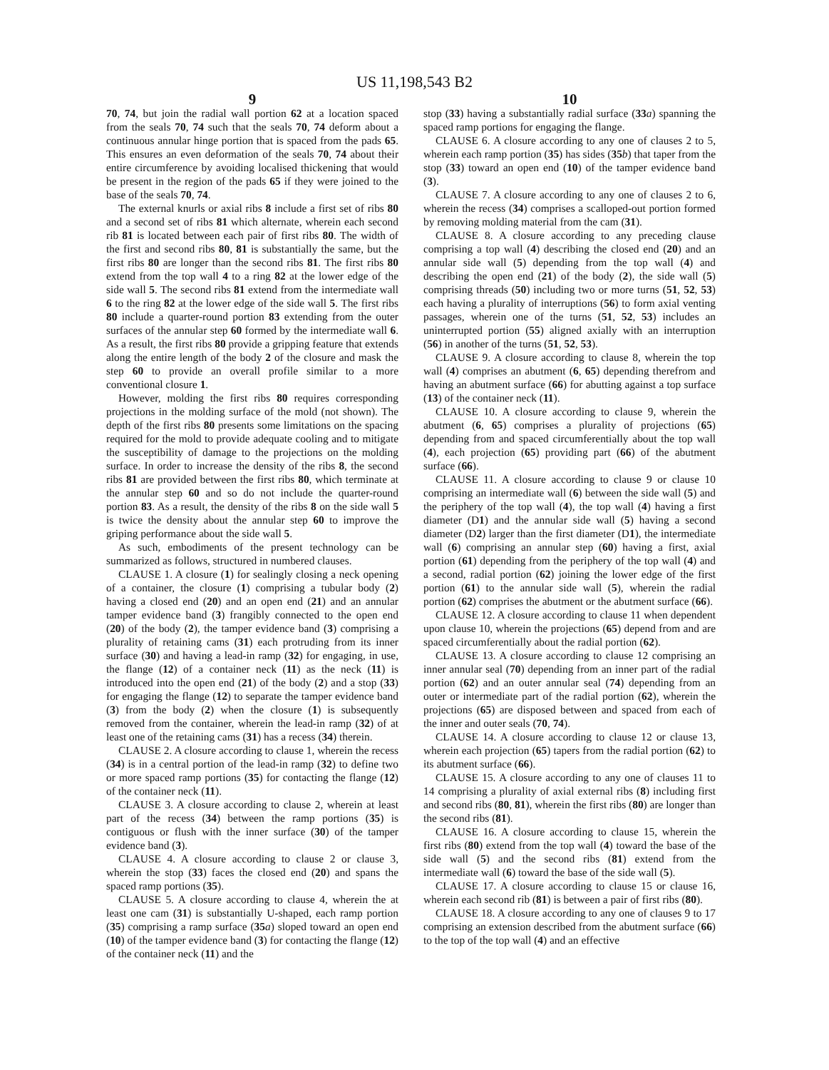US 11,198,543 B2
9
70, 74, but join the radial wall portion 62 at a location spaced from the seals 70, 74 such that the seals 70, 74 deform about a continuous annular hinge portion that is spaced from the pads 65. This ensures an even deformation of the seals 70, 74 about their entire circumference by avoiding localised thickening that would be present in the region of the pads 65 if they were joined to the base of the seals 70, 74.
The external knurls or axial ribs 8 include a first set of ribs 80 and a second set of ribs 81 which alternate, wherein each second rib 81 is located between each pair of first ribs 80. The width of the first and second ribs 80, 81 is substantially the same, but the first ribs 80 are longer than the second ribs 81. The first ribs 80 extend from the top wall 4 to a ring 82 at the lower edge of the side wall 5. The second ribs 81 extend from the intermediate wall 6 to the ring 82 at the lower edge of the side wall 5. The first ribs 80 include a quarter-round portion 83 extending from the outer surfaces of the annular step 60 formed by the intermediate wall 6. As a result, the first ribs 80 provide a gripping feature that extends along the entire length of the body 2 of the closure and mask the step 60 to provide an overall profile similar to a more conventional closure 1.
However, molding the first ribs 80 requires corresponding projections in the molding surface of the mold (not shown). The depth of the first ribs 80 presents some limitations on the spacing required for the mold to provide adequate cooling and to mitigate the susceptibility of damage to the projections on the molding surface. In order to increase the density of the ribs 8, the second ribs 81 are provided between the first ribs 80, which terminate at the annular step 60 and so do not include the quarter-round portion 83. As a result, the density of the ribs 8 on the side wall 5 is twice the density about the annular step 60 to improve the griping performance about the side wall 5.
As such, embodiments of the present technology can be summarized as follows, structured in numbered clauses.
CLAUSE 1. A closure (1) for sealingly closing a neck opening of a container, the closure (1) comprising a tubular body (2) having a closed end (20) and an open end (21) and an annular tamper evidence band (3) frangibly connected to the open end (20) of the body (2), the tamper evidence band (3) comprising a plurality of retaining cams (31) each protruding from its inner surface (30) and having a lead-in ramp (32) for engaging, in use, the flange (12) of a container neck (11) as the neck (11) is introduced into the open end (21) of the body (2) and a stop (33) for engaging the flange (12) to separate the tamper evidence band (3) from the body (2) when the closure (1) is subsequently removed from the container, wherein the lead-in ramp (32) of at least one of the retaining cams (31) has a recess (34) therein.
CLAUSE 2. A closure according to clause 1, wherein the recess (34) is in a central portion of the lead-in ramp (32) to define two or more spaced ramp portions (35) for contacting the flange (12) of the container neck (11).
CLAUSE 3. A closure according to clause 2, wherein at least part of the recess (34) between the ramp portions (35) is contiguous or flush with the inner surface (30) of the tamper evidence band (3).
CLAUSE 4. A closure according to clause 2 or clause 3, wherein the stop (33) faces the closed end (20) and spans the spaced ramp portions (35).
CLAUSE 5. A closure according to clause 4, wherein the at least one cam (31) is substantially U-shaped, each ramp portion (35) comprising a ramp surface (35 a) sloped toward an open end (10) of the tamper evidence band (3) for contacting the flange (12) of the container neck (11) and the
10
stop (33) having a substantially radial surface (33 a) spanning the spaced ramp portions for engaging the flange.
CLAUSE 6. A closure according to any one of clauses 2 to 5, wherein each ramp portion (35) has sides (35 b) that taper from the stop (33) toward an open end (10) of the tamper evidence band (3).
CLAUSE 7. A closure according to any one of clauses 2 to 6, wherein the recess (34) comprises a scalloped-out portion formed by removing molding material from the cam (31).
CLAUSE 8. A closure according to any preceding clause comprising a top wall (4) describing the closed end (20) and an annular side wall (5) depending from the top wall (4) and describing the open end (21) of the body (2), the side wall (5) comprising threads (50) including two or more turns (51, 52, 53) each having a plurality of interruptions (56) to form axial venting passages, wherein one of the turns (51, 52, 53) includes an uninterrupted portion (55) aligned axially with an interruption (56) in another of the turns (51, 52, 53).
CLAUSE 9. A closure according to clause 8, wherein the top wall (4) comprises an abutment (6, 65) depending therefrom and having an abutment surface (66) for abutting against a top surface (13) of the container neck (11).
CLAUSE 10. A closure according to clause 9, wherein the abutment (6, 65) comprises a plurality of projections (65) depending from and spaced circumferentially about the top wall (4), each projection (65) providing part (66) of the abutment surface (66).
CLAUSE 11. A closure according to clause 9 or clause 10 comprising an intermediate wall (6) between the side wall (5) and the periphery of the top wall (4), the top wall (4) having a first diameter (D1) and the annular side wall (5) having a second diameter (D2) larger than the first diameter (D1), the intermediate wall (6) comprising an annular step (60) having a first, axial portion (61) depending from the periphery of the top wall (4) and a second, radial portion (62) joining the lower edge of the first portion (61) to the annular side wall (5), wherein the radial portion (62) comprises the abutment or the abutment surface (66).
CLAUSE 12. A closure according to clause 11 when dependent upon clause 10, wherein the projections (65) depend from and are spaced circumferentially about the radial portion (62).
CLAUSE 13. A closure according to clause 12 comprising an inner annular seal (70) depending from an inner part of the radial portion (62) and an outer annular seal (74) depending from an outer or intermediate part of the radial portion (62), wherein the projections (65) are disposed between and spaced from each of the inner and outer seals (70, 74).
CLAUSE 14. A closure according to clause 12 or clause 13, wherein each projection (65) tapers from the radial portion (62) to its abutment surface (66).
CLAUSE 15. A closure according to any one of clauses 11 to 14 comprising a plurality of axial external ribs (8) including first and second ribs (80, 81), wherein the first ribs (80) are longer than the second ribs (81).
CLAUSE 16. A closure according to clause 15, wherein the first ribs (80) extend from the top wall (4) toward the base of the side wall (5) and the second ribs (81) extend from the intermediate wall (6) toward the base of the side wall (5).
CLAUSE 17. A closure according to clause 15 or clause 16, wherein each second rib (81) is between a pair of first ribs (80).
CLAUSE 18. A closure according to any one of clauses 9 to 17 comprising an extension described from the abutment surface (66) to the top of the top wall (4) and an effective